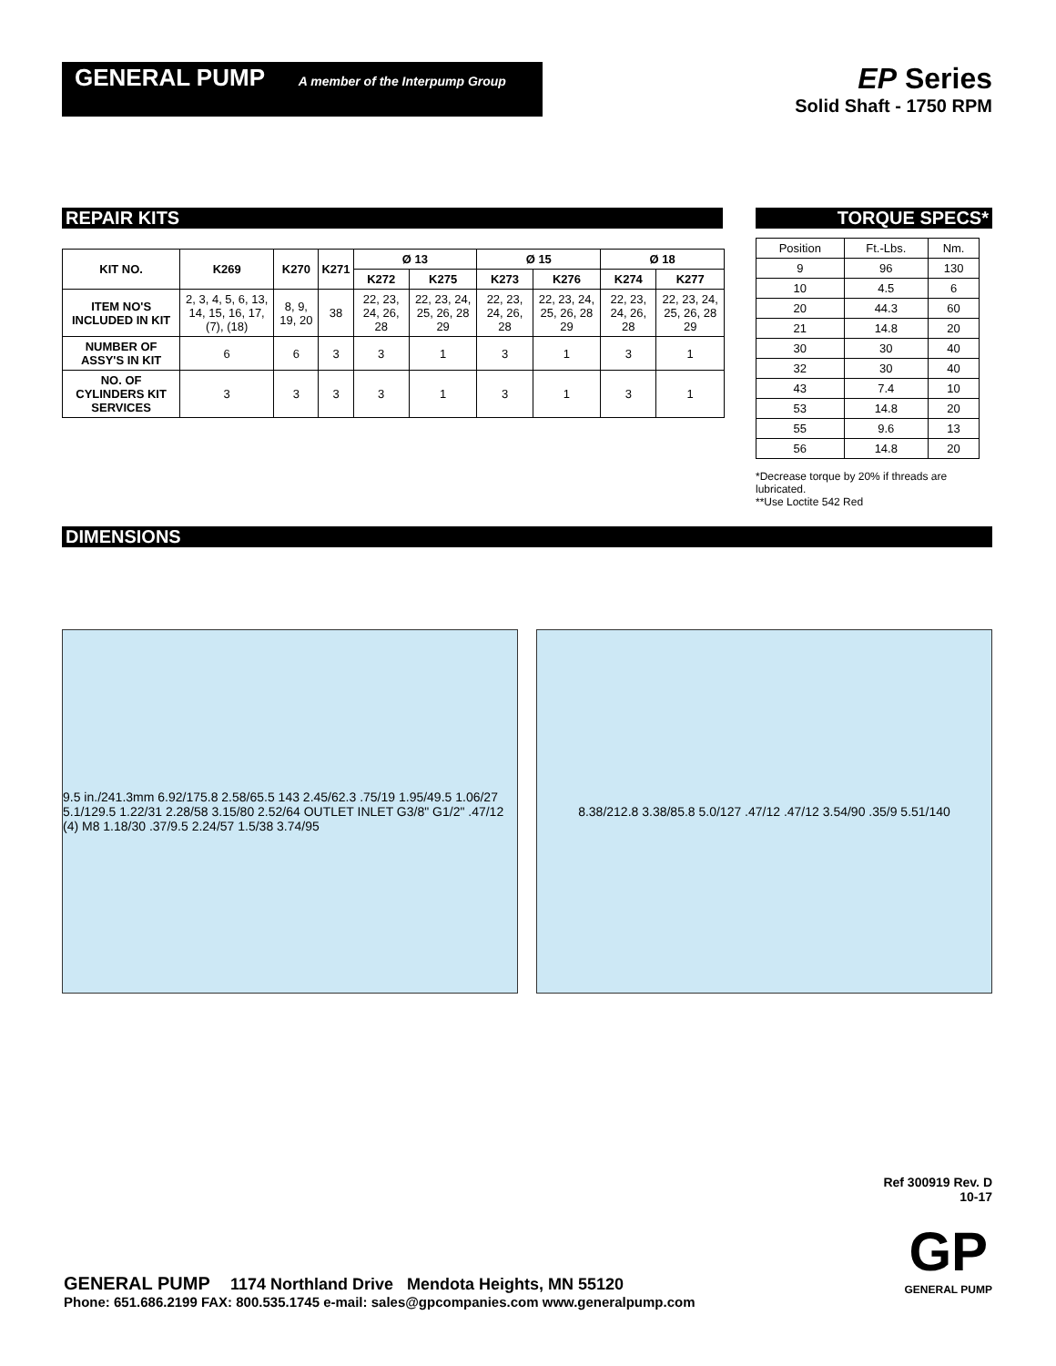GENERAL PUMP A member of the Interpump Group
EP Series
Solid Shaft - 1750 RPM
REPAIR KITS
| KIT NO. | K269 | K270 | K271 | Ø 13 | | Ø 15 | | Ø 18 | |
| --- | --- | --- | --- | --- | --- | --- | --- | --- | --- |
| | | | | K272 | K275 | K273 | K276 | K274 | K277 |
| ITEM NO'S INCLUDED IN KIT | 2, 3, 4, 5, 6, 13, 14, 15, 16, 17, (7), (18) | 8, 9, 19, 20 | 38 | 22, 23, 24, 26, 28 | 22, 23, 24, 25, 26, 28 29 | 22, 23, 24, 26, 28 | 22, 23, 24, 25, 26, 28 29 | 22, 23, 24, 26, 28 | 22, 23, 24, 25, 26, 28 29 |
| NUMBER OF ASSY'S IN KIT | 6 | 6 | 3 | 3 | 1 | 3 | 1 | 3 | 1 |
| NO. OF CYLINDERS KIT SERVICES | 3 | 3 | 3 | 3 | 1 | 3 | 1 | 3 | 1 |
TORQUE SPECS*
| Position | Ft.-Lbs. | Nm. |
| 9 | 96 | 130 |
| 10 | 4.5 | 6 |
| 20 | 44.3 | 60 |
| 21 | 14.8 | 20 |
| 30 | 30 | 40 |
| 32 | 30 | 40 |
| 43 | 7.4 | 10 |
| 53 | 14.8 | 20 |
| 55 | 9.6 | 13 |
| 56 | 14.8 | 20 |
*Decrease torque by 20% if threads are lubricated.
**Use Loctite 542 Red
DIMENSIONS
9.5 in./241.3mm 6.92/175.8 2.58/65.5 143 2.45/62.3 .75/19 1.95/49.5 1.06/27 5.1/129.5 1.22/31 2.28/58 3.15/80 2.52/64 OUTLET INLET G3/8" G1/2" .47/12 (4) M8 1.18/30 .37/9.5 2.24/57 1.5/38 3.74/95
8.38/212.8 3.38/85.8 5.0/127 .47/12 .47/12 3.54/90 .35/9 5.51/140
Ref 300919 Rev. D
10-17
GP
GENERAL PUMP
GENERAL PUMP 1174 Northland Drive Mendota Heights, MN 55120
Phone: 651.686.2199 FAX: 800.535.1745 e-mail: sales@gpcompanies.com www.generalpump.com